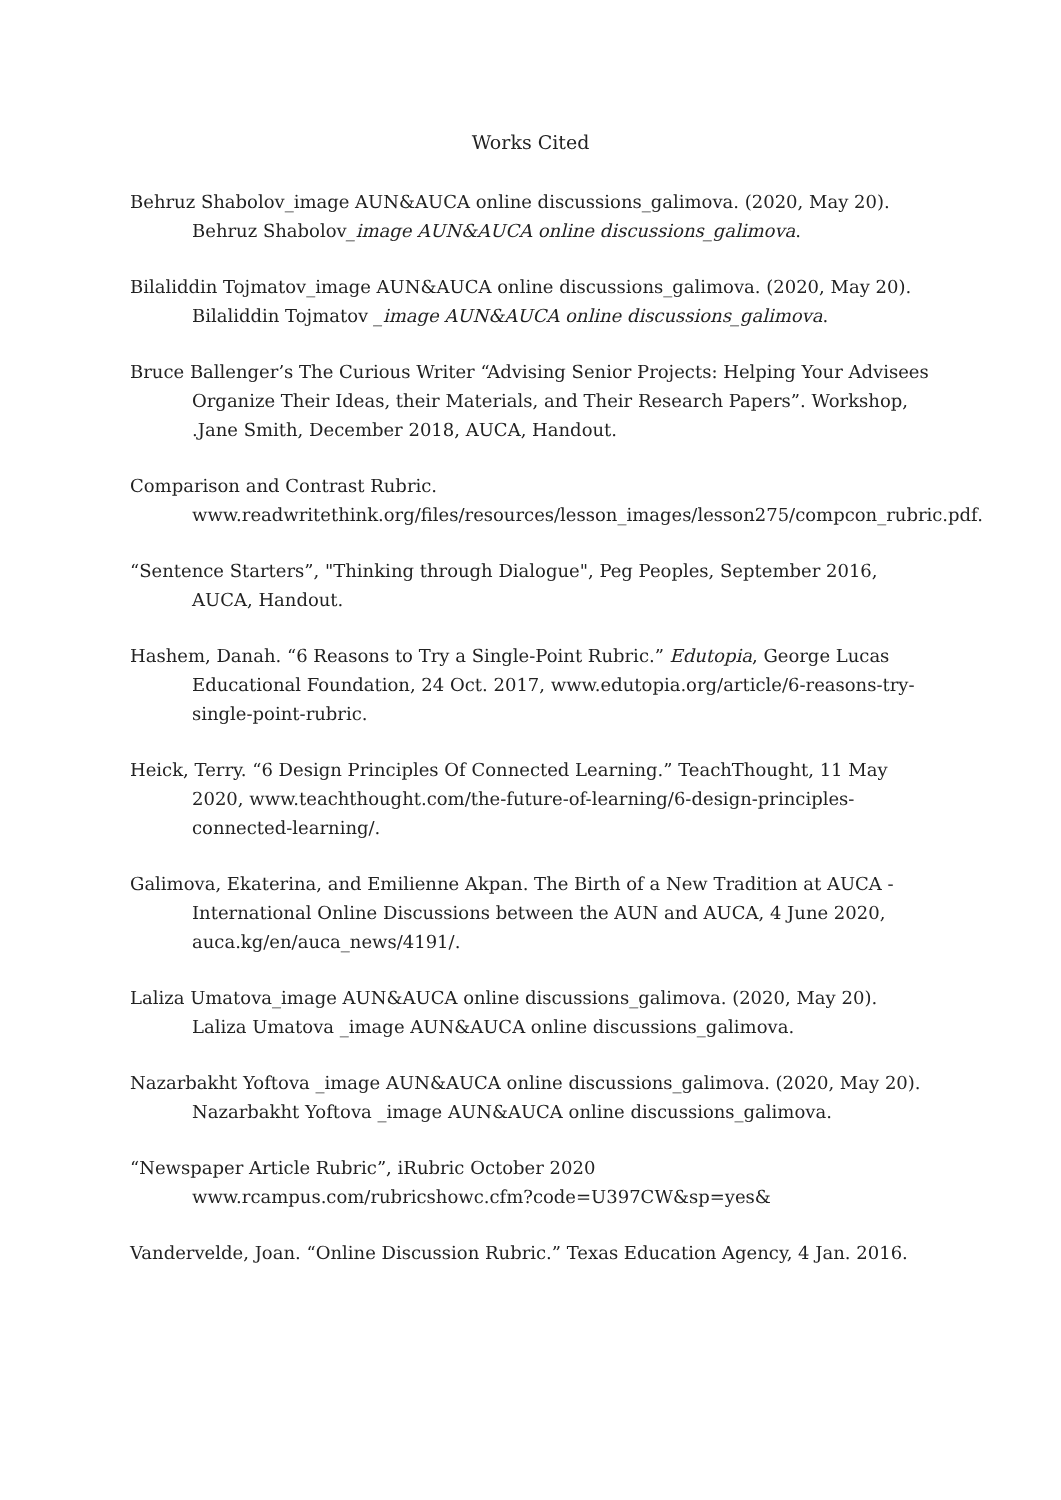Works Cited
Behruz Shabolov_image AUN&AUCA online discussions_galimova. (2020, May 20). Behruz Shabolov_image AUN&AUCA online discussions_galimova.
Bilaliddin Tojmatov_image AUN&AUCA online discussions_galimova. (2020, May 20). Bilaliddin Tojmatov _image AUN&AUCA online discussions_galimova.
Bruce Ballenger’s The Curious Writer “Advising Senior Projects: Helping Your Advisees Organize Their Ideas, their Materials, and Their Research Papers”. Workshop, .Jane Smith, December 2018, AUCA, Handout.
Comparison and Contrast Rubric. www.readwritethink.org/files/resources/lesson_images/lesson275/compcon_rubric.pdf.
“Sentence Starters”, "Thinking through Dialogue", Peg Peoples, September 2016, AUCA, Handout.
Hashem, Danah. “6 Reasons to Try a Single-Point Rubric.” Edutopia, George Lucas Educational Foundation, 24 Oct. 2017, www.edutopia.org/article/6-reasons-try-single-point-rubric.
Heick, Terry. “6 Design Principles Of Connected Learning.” TeachThought, 11 May 2020, www.teachthought.com/the-future-of-learning/6-design-principles-connected-learning/.
Galimova, Ekaterina, and Emilienne Akpan. The Birth of a New Tradition at AUCA - International Online Discussions between the AUN and AUCA, 4 June 2020, auca.kg/en/auca_news/4191/.
Laliza Umatova_image AUN&AUCA online discussions_galimova. (2020, May 20). Laliza Umatova _image AUN&AUCA online discussions_galimova.
Nazarbakht Yoftova _image AUN&AUCA online discussions_galimova. (2020, May 20). Nazarbakht Yoftova _image AUN&AUCA online discussions_galimova.
“Newspaper Article Rubric”, iRubric October 2020 www.rcampus.com/rubricshowc.cfm?code=U397CW&sp=yes&
Vandervelde, Joan. “Online Discussion Rubric.” Texas Education Agency, 4 Jan. 2016.